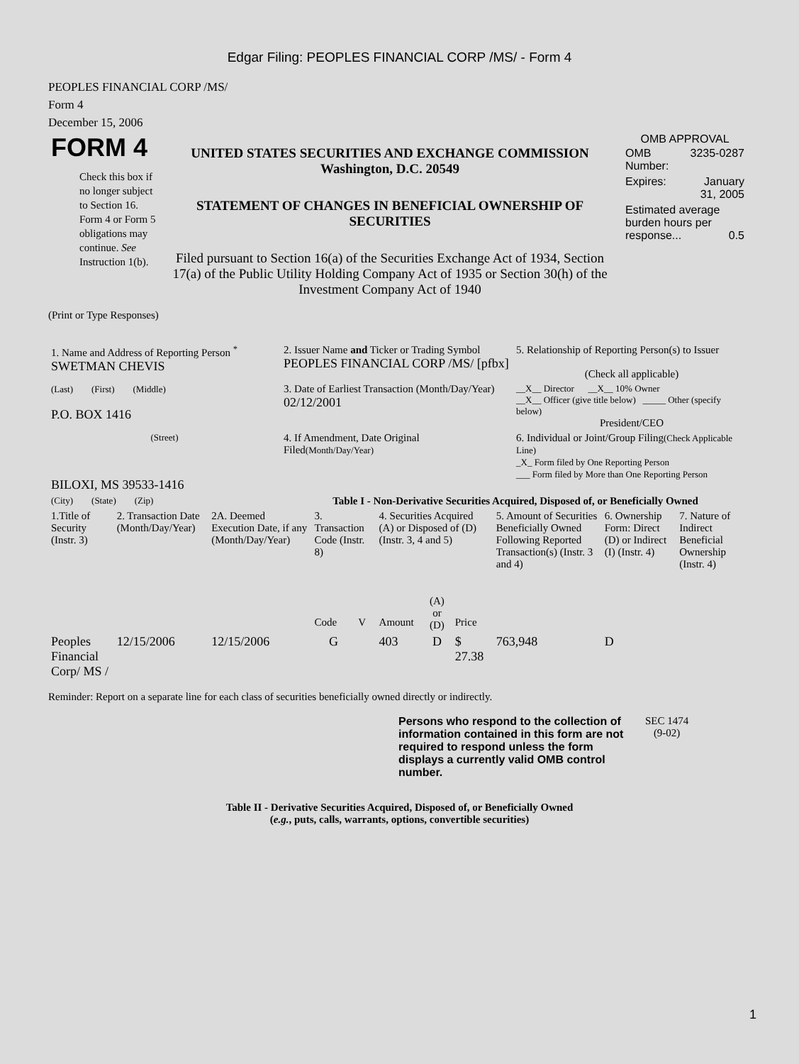Edgar Filing: PEOPLES FINANCIAL CORP /MS/ - Form 4
PEOPLES FINANCIAL CORP /MS/
Form 4
December 15, 2006
| FORM 4 Check this box if no longer subject to Section 16. Form 4 or Form 5 obligations may continue. See Instruction 1(b). | UNITED STATES SECURITIES AND EXCHANGE COMMISSION Washington, D.C. 20549 STATEMENT OF CHANGES IN BENEFICIAL OWNERSHIP OF SECURITIES Filed pursuant to Section 16(a) of the Securities Exchange Act of 1934, Section 17(a) of the Public Utility Holding Company Act of 1935 or Section 30(h) of the Investment Company Act of 1940 | OMB APPROVAL / OMB Number: / 3235-0287 / / Expires: / January 31, 2005 / / Estimated average burden hours per response... 0.5 / / |
(Print or Type Responses)
| 1. Name and Address of Reporting Person <sup>*</sup> SWETMAN CHEVIS | 2. Issuer Name and Ticker or Trading Symbol PEOPLES FINANCIAL CORP /MS/ [pfbx] | 5. Relationship of Reporting Person(s) to Issuer (Check all applicable) |
| (Last) (First) (Middle) P.O. BOX 1416 | 3. Date of Earliest Transaction (Month/Day/Year) 02/12/2001 | __X__ Director __X__ 10% Owner __X__ Officer (give title below) _____ Other (specify below) President/CEO |
| (Street) BILOXI, MS 39533-1416 | 4. If Amendment, Date Original Filed (Month/Day/Year) | 6. Individual or Joint/Group Filing (Check Applicable Line) _X_ Form filed by One Reporting Person ___ Form filed by More than One Reporting Person |
| (City) (State) (Zip) | Table I - Non-Derivative Securities Acquired, Disposed of, or Beneficially Owned | |
| 1.Title of Security (Instr. 3) | 2. Transaction Date (Month/Day/Year) | 2A. Deemed Execution Date, if any (Month/Day/Year) | 3. Transaction Code (Instr. 8) | | 4. Securities Acquired (A) or Disposed of (D) (Instr. 3, 4 and 5) | | | 5. Amount of Securities Beneficially Owned Following Reported Transaction(s) (Instr. 3 and 4) | 6. Ownership Form: Direct (D) or Indirect (I) (Instr. 4) | 7. Nature of Indirect Beneficial Ownership (Instr. 4) |
| --- | --- | --- | --- | --- | --- | --- | --- | --- | --- | --- |
| | | | Code | V | Amount | (A) or (D) | Price | | | |
| Peoples Financial Corp/ MS / | 12/15/2006 | 12/15/2006 | G | | 403 | D | $ 27.38 | 763,948 | D | |
Reminder: Report on a separate line for each class of securities beneficially owned directly or indirectly.
| Persons who respond to the collection of information contained in this form are not required to respond unless the form displays a currently valid OMB control number. | SEC 1474 (9-02) |
Table II - Derivative Securities Acquired, Disposed of, or Beneficially Owned
(e.g., puts, calls, warrants, options, convertible securities)
1